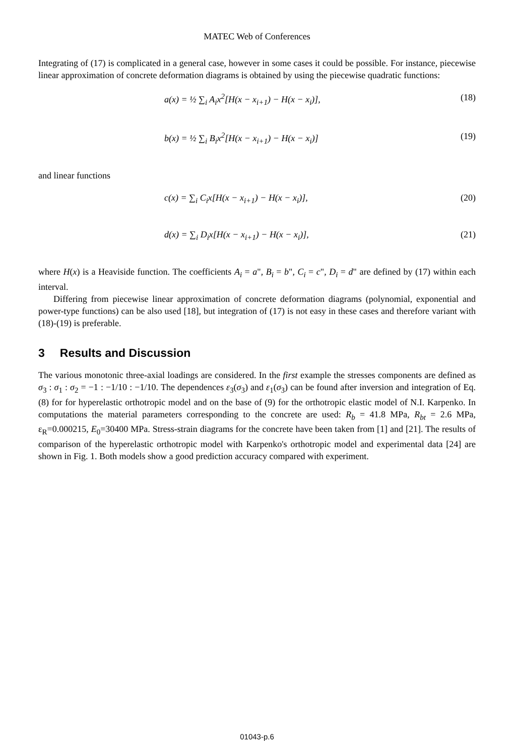MATEC Web of Conferences
Integrating of (17) is complicated in a general case, however in some cases it could be possible. For instance, piecewise linear approximation of concrete deformation diagrams is obtained by using the piecewise quadratic functions:
a(x) = ½ ∑<sub>i</sub> A<sub>i</sub>x<sup>2</sup>[H(x − x<sub>i+1</sub>) − H(x − x<sub>i</sub>)],
(18)
b(x) = ½ ∑<sub>i</sub> B<sub>i</sub>x<sup>2</sup>[H(x − x<sub>i+1</sub>) − H(x − x<sub>i</sub>)]
(19)
and linear functions
c(x) = ∑<sub>i</sub> C<sub>i</sub>x[H(x − x<sub>i+1</sub>) − H(x − x<sub>i</sub>)],
(20)
d(x) = ∑<sub>i</sub> D<sub>i</sub>x[H(x − x<sub>i+1</sub>) − H(x − x<sub>i</sub>)],
(21)
where H(x) is a Heaviside function. The coefficients A<sub>i</sub> = a", B<sub>i</sub> = b", C<sub>i</sub> = c", D<sub>i</sub> = d" are defined by (17) within each interval.
Differing from piecewise linear approximation of concrete deformation diagrams (polynomial, exponential and power-type functions) can be also used [18], but integration of (17) is not easy in these cases and therefore variant with (18)-(19) is preferable.
3 Results and Discussion
The various monotonic three-axial loadings are considered. In the first example the stresses components are defined as σ<sub>3</sub> : σ<sub>1</sub> : σ<sub>2</sub> = −1 : −1/10 : −1/10. The dependences ε<sub>3</sub>(σ<sub>3</sub>) and ε<sub>1</sub>(σ<sub>3</sub>) can be found after inversion and integration of Eq. (8) for for hyperelastic orthotropic model and on the base of (9) for the orthotropic elastic model of N.I. Karpenko. In computations the material parameters corresponding to the concrete are used: R<sub>b</sub> = 41.8 MPa, R<sub>bt</sub> = 2.6 MPa, ε<sub>R</sub>=0.000215, E<sub>0</sub>=30400 MPa. Stress-strain diagrams for the concrete have been taken from [1] and [21]. The results of comparison of the hyperelastic orthotropic model with Karpenko's orthotropic model and experimental data [24] are shown in Fig. 1. Both models show a good prediction accuracy compared with experiment.
01043-p.6